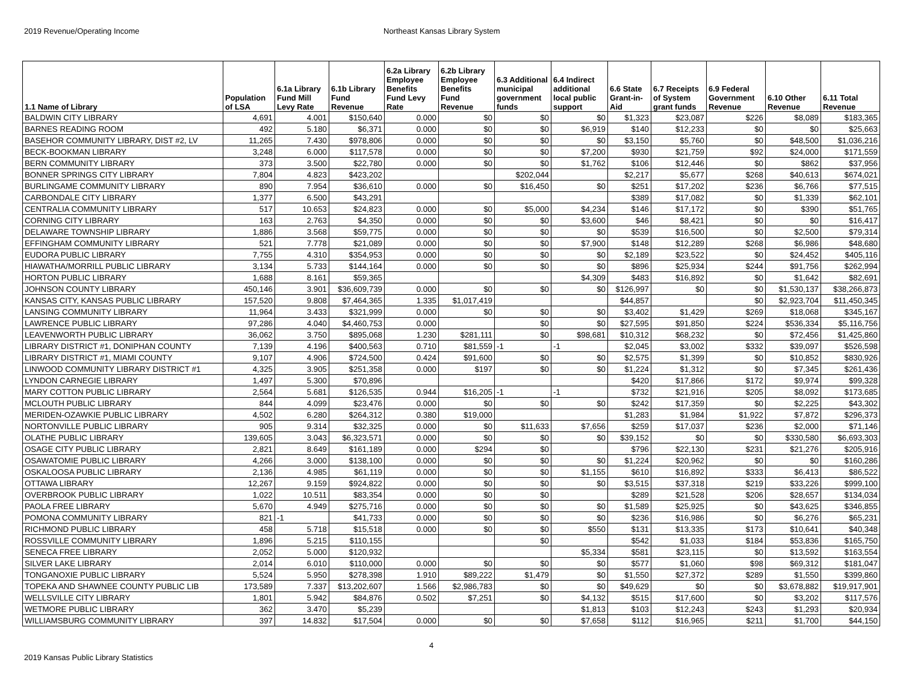2019 Revenue/Operating Income Northeast Kansas Library System
| 1.1 Name of Library | Population of LSA | 6.1a Library Fund Mill Levy Rate | 6.1b Library Fund Revenue | 6.2a Library Employee Benefits Fund Levy Rate | 6.2b Library Employee Benefits Fund Revenue | 6.3 Additional municipal government funds | 6.4 Indirect additional local public support | 6.6 State Grant-in-Aid | 6.7 Receipts of System grant funds | 6.9 Federal Government Revenue | 6.10 Other Revenue | 6.11 Total Revenue |
| --- | --- | --- | --- | --- | --- | --- | --- | --- | --- | --- | --- | --- |
| BALDWIN CITY LIBRARY | 4,691 | 4.001 | $150,640 | 0.000 | $0 | $0 | $0 | $1,323 | $23,087 | $226 | $8,089 | $183,365 |
| BARNES READING ROOM | 492 | 5.180 | $6,371 | 0.000 | $0 | $0 | $6,919 | $140 | $12,233 | $0 | $0 | $25,663 |
| BASEHOR COMMUNITY LIBRARY, DIST #2, LV | 11,265 | 7.430 | $978,806 | 0.000 | $0 | $0 | $0 | $3,150 | $5,760 | $0 | $48,500 | $1,036,216 |
| BECK-BOOKMAN LIBRARY | 3,248 | 6.000 | $117,578 | 0.000 | $0 | $0 | $7,200 | $930 | $21,759 | $92 | $24,000 | $171,559 |
| BERN COMMUNITY LIBRARY | 373 | 3.500 | $22,780 | 0.000 | $0 | $0 | $1,762 | $106 | $12,446 | $0 | $862 | $37,956 |
| BONNER SPRINGS CITY LIBRARY | 7,804 | 4.823 | $423,202 | | | $202,044 | | $2,217 | $5,677 | $268 | $40,613 | $674,021 |
| BURLINGAME COMMUNITY LIBRARY | 890 | 7.954 | $36,610 | 0.000 | $0 | $16,450 | $0 | $251 | $17,202 | $236 | $6,766 | $77,515 |
| CARBONDALE CITY LIBRARY | 1,377 | 6.500 | $43,291 | | | | | $389 | $17,082 | $0 | $1,339 | $62,101 |
| CENTRALIA COMMUNITY LIBRARY | 517 | 10.653 | $24,823 | 0.000 | $0 | $5,000 | $4,234 | $146 | $17,172 | $0 | $390 | $51,765 |
| CORNING CITY LIBRARY | 163 | 2.763 | $4,350 | 0.000 | $0 | $0 | $3,600 | $46 | $8,421 | $0 | $0 | $16,417 |
| DELAWARE TOWNSHIP LIBRARY | 1,886 | 3.568 | $59,775 | 0.000 | $0 | $0 | $0 | $539 | $16,500 | $0 | $2,500 | $79,314 |
| EFFINGHAM COMMUNITY LIBRARY | 521 | 7.778 | $21,089 | 0.000 | $0 | $0 | $7,900 | $148 | $12,289 | $268 | $6,986 | $48,680 |
| EUDORA PUBLIC LIBRARY | 7,755 | 4.310 | $354,953 | 0.000 | $0 | $0 | $0 | $2,189 | $23,522 | $0 | $24,452 | $405,116 |
| HIAWATHA/MORRILL PUBLIC LIBRARY | 3,134 | 5.733 | $144,164 | 0.000 | $0 | $0 | $0 | $896 | $25,934 | $244 | $91,756 | $262,994 |
| HORTON PUBLIC LIBRARY | 1,688 | 8.161 | $59,365 | | | | $4,309 | $483 | $16,892 | $0 | $1,642 | $82,691 |
| JOHNSON COUNTY LIBRARY | 450,146 | 3.901 | $36,609,739 | 0.000 | $0 | $0 | $0 | $126,997 | $0 | $0 | $1,530,137 | $38,266,873 |
| KANSAS CITY, KANSAS PUBLIC LIBRARY | 157,520 | 9.808 | $7,464,365 | 1.335 | $1,017,419 | | | $44,857 | | $0 | $2,923,704 | $11,450,345 |
| LANSING COMMUNITY LIBRARY | 11,964 | 3.433 | $321,999 | 0.000 | $0 | $0 | $0 | $3,402 | $1,429 | $269 | $18,068 | $345,167 |
| LAWRENCE PUBLIC LIBRARY | 97,286 | 4.040 | $4,460,753 | 0.000 | | $0 | $0 | $27,595 | $91,850 | $224 | $536,334 | $5,116,756 |
| LEAVENWORTH PUBLIC LIBRARY | 36,062 | 3.750 | $895,068 | 1.230 | $281,111 | $0 | $98,681 | $10,312 | $68,232 | $0 | $72,456 | $1,425,860 |
| LIBRARY DISTRICT #1, DONIPHAN COUNTY | 7,139 | 4.196 | $400,563 | 0.710 | $81,559 | -1 | -1 | $2,045 | $3,002 | $332 | $39,097 | $526,598 |
| LIBRARY DISTRICT #1, MIAMI COUNTY | 9,107 | 4.906 | $724,500 | 0.424 | $91,600 | $0 | $0 | $2,575 | $1,399 | $0 | $10,852 | $830,926 |
| LINWOOD COMMUNITY LIBRARY DISTRICT #1 | 4,325 | 3.905 | $251,358 | 0.000 | $197 | $0 | $0 | $1,224 | $1,312 | $0 | $7,345 | $261,436 |
| LYNDON CARNEGIE LIBRARY | 1,497 | 5.300 | $70,896 | | | | | $420 | $17,866 | $172 | $9,974 | $99,328 |
| MARY COTTON PUBLIC LIBRARY | 2,564 | 5.681 | $126,535 | 0.944 | $16,205 | -1 | -1 | $732 | $21,916 | $205 | $8,092 | $173,685 |
| MCLOUTH PUBLIC LIBRARY | 844 | 4.099 | $23,476 | 0.000 | $0 | $0 | $0 | $242 | $17,359 | $0 | $2,225 | $43,302 |
| MERIDEN-OZAWKIE PUBLIC LIBRARY | 4,502 | 6.280 | $264,312 | 0.380 | $19,000 | | | $1,283 | $1,984 | $1,922 | $7,872 | $296,373 |
| NORTONVILLE PUBLIC LIBRARY | 905 | 9.314 | $32,325 | 0.000 | $0 | $11,633 | $7,656 | $259 | $17,037 | $236 | $2,000 | $71,146 |
| OLATHE PUBLIC LIBRARY | 139,605 | 3.043 | $6,323,571 | 0.000 | $0 | $0 | $0 | $39,152 | $0 | $0 | $330,580 | $6,693,303 |
| OSAGE CITY PUBLIC LIBRARY | 2,821 | 8.649 | $161,189 | 0.000 | $294 | $0 | | $796 | $22,130 | $231 | $21,276 | $205,916 |
| OSAWATOMIE PUBLIC LIBRARY | 4,266 | 3.000 | $138,100 | 0.000 | $0 | $0 | $0 | $1,224 | $20,962 | $0 | $0 | $160,286 |
| OSKALOOSA PUBLIC LIBRARY | 2,136 | 4.985 | $61,119 | 0.000 | $0 | $0 | $1,155 | $610 | $16,892 | $333 | $6,413 | $86,522 |
| OTTAWA LIBRARY | 12,267 | 9.159 | $924,822 | 0.000 | $0 | $0 | $0 | $3,515 | $37,318 | $219 | $33,226 | $999,100 |
| OVERBROOK PUBLIC LIBRARY | 1,022 | 10.511 | $83,354 | 0.000 | $0 | $0 | | $289 | $21,528 | $206 | $28,657 | $134,034 |
| PAOLA FREE LIBRARY | 5,670 | 4.949 | $275,716 | 0.000 | $0 | $0 | $0 | $1,589 | $25,925 | $0 | $43,625 | $346,855 |
| POMONA COMMUNITY LIBRARY | 821 | -1 | $41,733 | 0.000 | $0 | $0 | $0 | $236 | $16,986 | $0 | $6,276 | $65,231 |
| RICHMOND PUBLIC LIBRARY | 458 | 5.718 | $15,518 | 0.000 | $0 | $0 | $550 | $131 | $13,335 | $173 | $10,641 | $40,348 |
| ROSSVILLE COMMUNITY LIBRARY | 1,896 | 5.215 | $110,155 | | | $0 | | $542 | $1,033 | $184 | $53,836 | $165,750 |
| SENECA FREE LIBRARY | 2,052 | 5.000 | $120,932 | | | | $5,334 | $581 | $23,115 | $0 | $13,592 | $163,554 |
| SILVER LAKE LIBRARY | 2,014 | 6.010 | $110,000 | 0.000 | $0 | $0 | $0 | $577 | $1,060 | $98 | $69,312 | $181,047 |
| TONGANOXIE PUBLIC LIBRARY | 5,524 | 5.950 | $278,398 | 1.910 | $89,222 | $1,479 | $0 | $1,550 | $27,372 | $289 | $1,550 | $399,860 |
| TOPEKA AND SHAWNEE COUNTY PUBLIC LIB | 173,589 | 7.337 | $13,202,607 | 1.566 | $2,986,783 | $0 | $0 | $49,629 | $0 | $0 | $3,678,882 | $19,917,901 |
| WELLSVILLE CITY LIBRARY | 1,801 | 5.942 | $84,876 | 0.502 | $7,251 | $0 | $4,132 | $515 | $17,600 | $0 | $3,202 | $117,576 |
| WETMORE PUBLIC LIBRARY | 362 | 3.470 | $5,239 | | | | $1,813 | $103 | $12,243 | $243 | $1,293 | $20,934 |
| WILLIAMSBURG COMMUNITY LIBRARY | 397 | 14.832 | $17,504 | 0.000 | $0 | $0 | $7,658 | $112 | $16,965 | $211 | $1,700 | $44,150 |
2019 Kansas Public Library Statistics
4